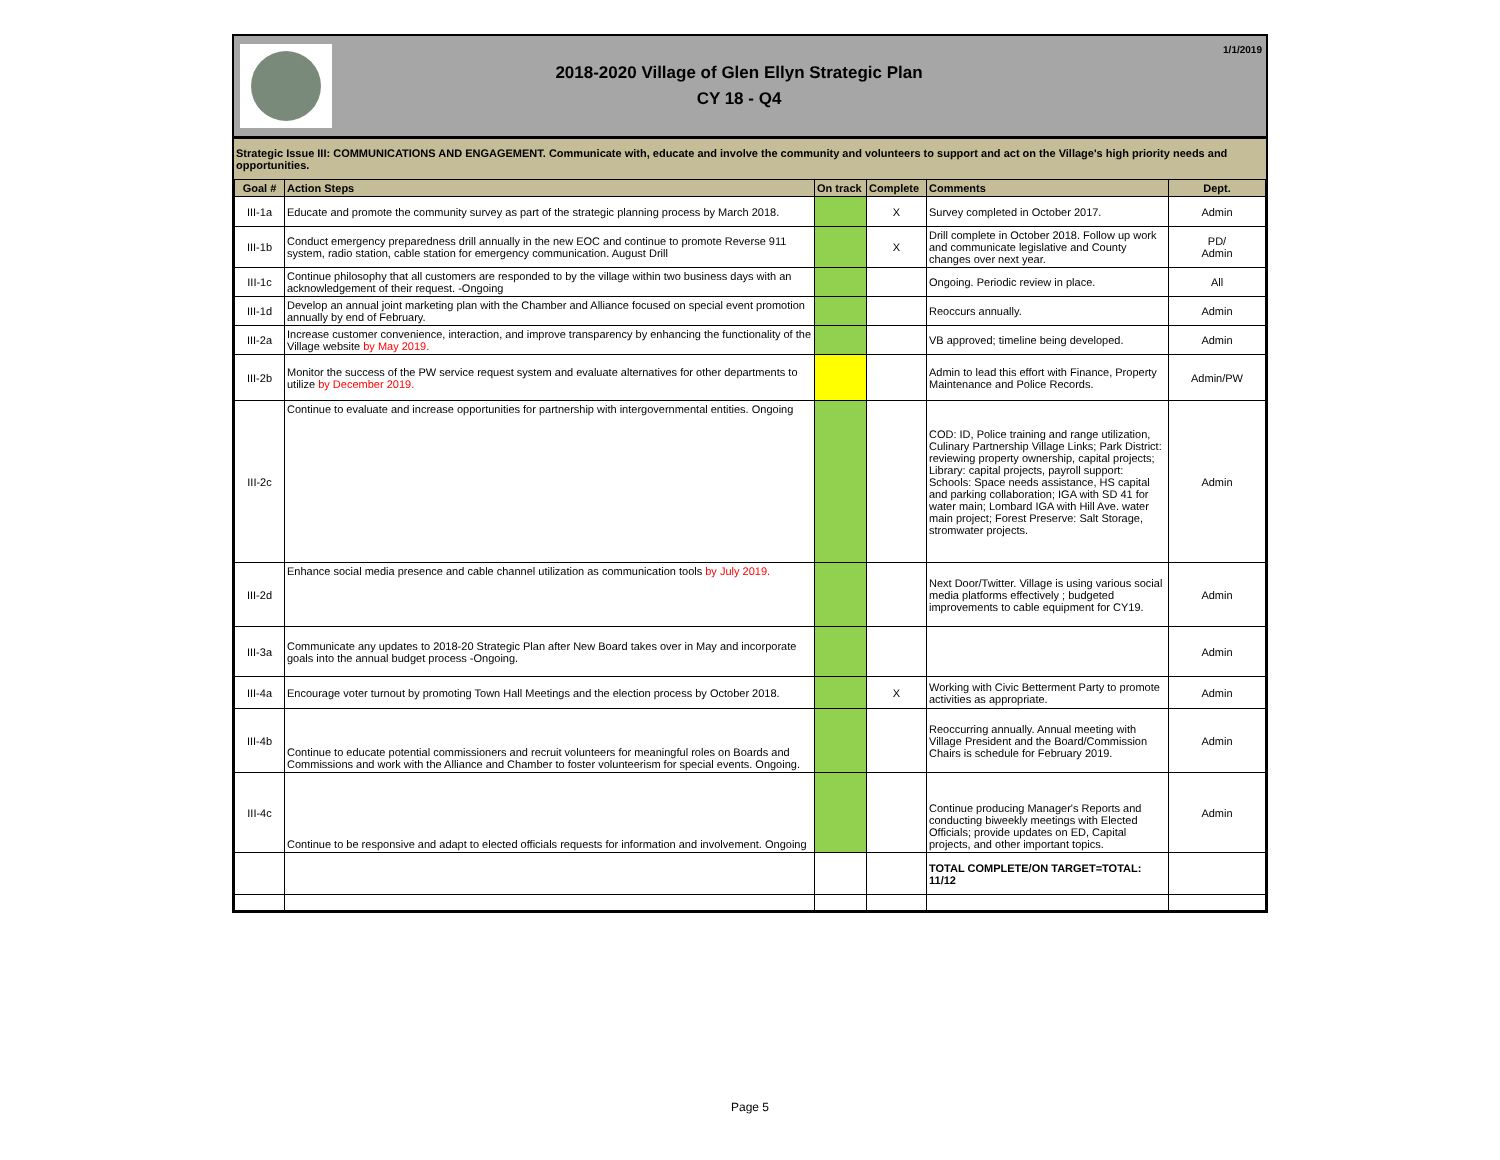2018-2020 Village of Glen Ellyn Strategic Plan
CY 18 - Q4
1/1/2019
Strategic Issue III: COMMUNICATIONS AND ENGAGEMENT. Communicate with, educate and involve the community and volunteers to support and act on the Village's high priority needs and opportunities.
| Goal # | Action Steps | On track | Complete | Comments | Dept. |
| --- | --- | --- | --- | --- | --- |
| III-1a | Educate and promote the community survey as part of the strategic planning process by March 2018. | | X | Survey completed in October 2017. | Admin |
| III-1b | Conduct emergency preparedness drill annually in the new EOC and continue to promote Reverse 911 system, radio station, cable station for emergency communication. August Drill | | X | Drill complete in October 2018. Follow up work and communicate legislative and County changes over next year. | PD/ Admin |
| III-1c | Continue philosophy that all customers are responded to by the village within two business days with an acknowledgement of their request. -Ongoing | | | Ongoing. Periodic review in place. | All |
| III-1d | Develop an annual joint marketing plan with the Chamber and Alliance focused on special event promotion annually by end of February. | | | Reoccurs annually. | Admin |
| III-2a | Increase customer convenience, interaction, and improve transparency by enhancing the functionality of the Village website by May 2019. | | | VB approved; timeline being developed. | Admin |
| III-2b | Monitor the success of the PW service request system and evaluate alternatives for other departments to utilize by December 2019. | | | Admin to lead this effort with Finance, Property Maintenance and Police Records. | Admin/PW |
| III-2c | Continue to evaluate and increase opportunities for partnership with intergovernmental entities. Ongoing | | | COD: ID, Police training and range utilization, Culinary Partnership Village Links; Park District: reviewing property ownership, capital projects; Library: capital projects, payroll support: Schools: Space needs assistance, HS capital and parking collaboration; IGA with SD 41 for water main; Lombard IGA with Hill Ave. water main project; Forest Preserve: Salt Storage, stromwater projects. | Admin |
| III-2d | Enhance social media presence and cable channel utilization as communication tools by July 2019. | | | Next Door/Twitter. Village is using various social media platforms effectively ; budgeted improvements to cable equipment for CY19. | Admin |
| III-3a | Communicate any updates to 2018-20 Strategic Plan after New Board takes over in May and incorporate goals into the annual budget process -Ongoing. | | | | Admin |
| III-4a | Encourage voter turnout by promoting Town Hall Meetings and the election process by October 2018. | | X | Working with Civic Betterment Party to promote activities as appropriate. | Admin |
| III-4b | Continue to educate potential commissioners and recruit volunteers for meaningful roles on Boards and Commissions and work with the Alliance and Chamber to foster volunteerism for special events. Ongoing. | | | Reoccurring annually. Annual meeting with Village President and the Board/Commission Chairs is schedule for February 2019. | Admin |
| III-4c | Continue to be responsive and adapt to elected officials requests for information and involvement. Ongoing | | | Continue producing Manager's Reports and conducting biweekly meetings with Elected Officials; provide updates on ED, Capital projects, and other important topics. | Admin |
| | | | | TOTAL COMPLETE/ON TARGET=TOTAL: 11/12 | |
Page 5